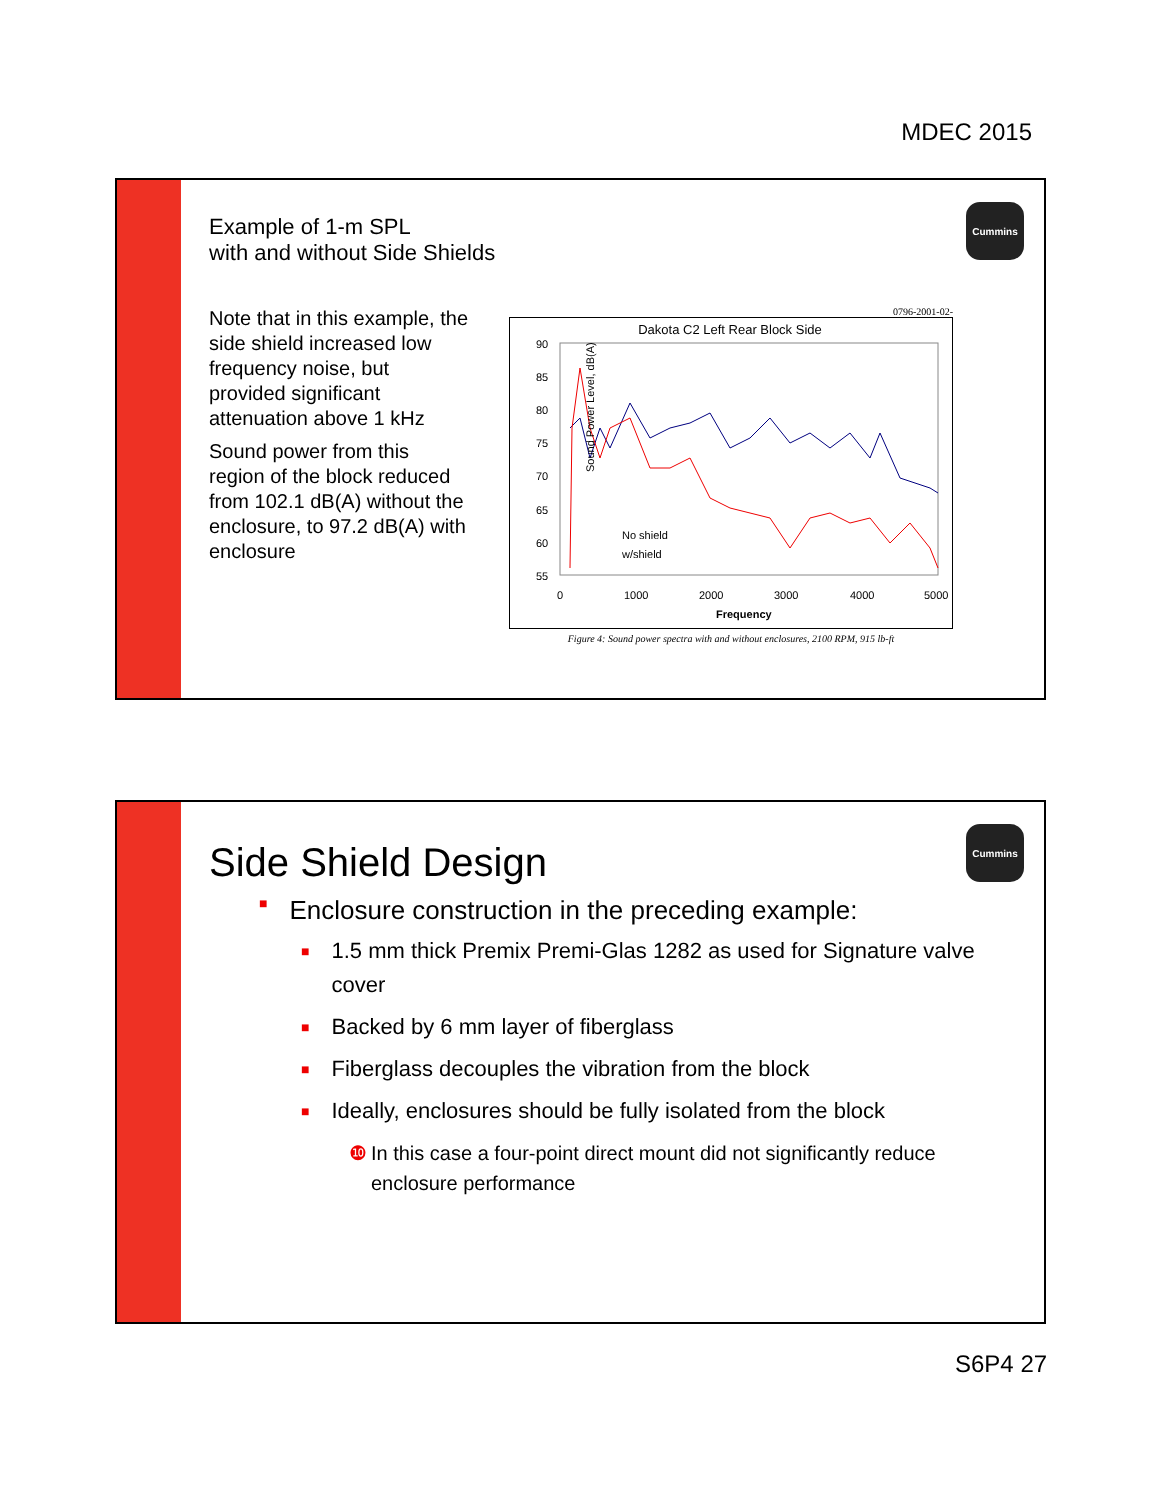MDEC 2015
Cummins
Example of 1-m SPL
with and without Side Shields
Note that in this example, the side shield increased low frequency noise, but provided significant attenuation above 1 kHz
Sound power from this region of the block reduced from 102.1 dB(A) without the enclosure, to 97.2 dB(A) with enclosure
0796-2001-02-
Dakota C2 Left Rear Block Side
Sound Power Level, dB(A)
90
85
80
75
70
65
60
55
0
1000
2000
3000
4000
5000
Frequency
No shield
w/shield
Figure 4: Sound power spectra with and without enclosures, 2100 RPM, 915 lb-ft
Cummins
Side Shield Design
■ Enclosure construction in the preceding example:
■ 1.5 mm thick Premix Premi-Glas 1282 as used for Signature valve cover
■ Backed by 6 mm layer of fiberglass
■ Fiberglass decouples the vibration from the block
■ Ideally, enclosures should be fully isolated from the block
❿ In this case a four-point direct mount did not significantly reduce enclosure performance
S6P4 27